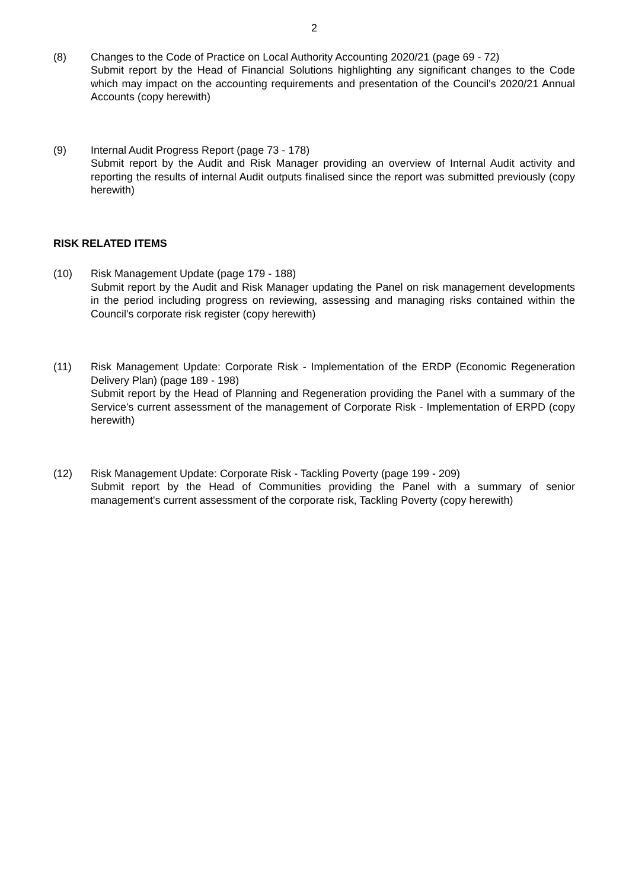2
(8) Changes to the Code of Practice on Local Authority Accounting 2020/21 (page 69 - 72)
Submit report by the Head of Financial Solutions highlighting any significant changes to the Code which may impact on the accounting requirements and presentation of the Council's 2020/21 Annual Accounts (copy herewith)
(9) Internal Audit Progress Report (page 73 - 178)
Submit report by the Audit and Risk Manager providing an overview of Internal Audit activity and reporting the results of internal Audit outputs finalised since the report was submitted previously (copy herewith)
RISK RELATED ITEMS
(10) Risk Management Update (page 179 - 188)
Submit report by the Audit and Risk Manager updating the Panel on risk management developments in the period including progress on reviewing, assessing and managing risks contained within the Council's corporate risk register (copy herewith)
(11) Risk Management Update: Corporate Risk - Implementation of the ERDP (Economic Regeneration Delivery Plan) (page 189 - 198)
Submit report by the Head of Planning and Regeneration providing the Panel with a summary of the Service's current assessment of the management of Corporate Risk - Implementation of ERPD (copy herewith)
(12) Risk Management Update: Corporate Risk - Tackling Poverty (page 199 - 209)
Submit report by the Head of Communities providing the Panel with a summary of senior management's current assessment of the corporate risk, Tackling Poverty (copy herewith)